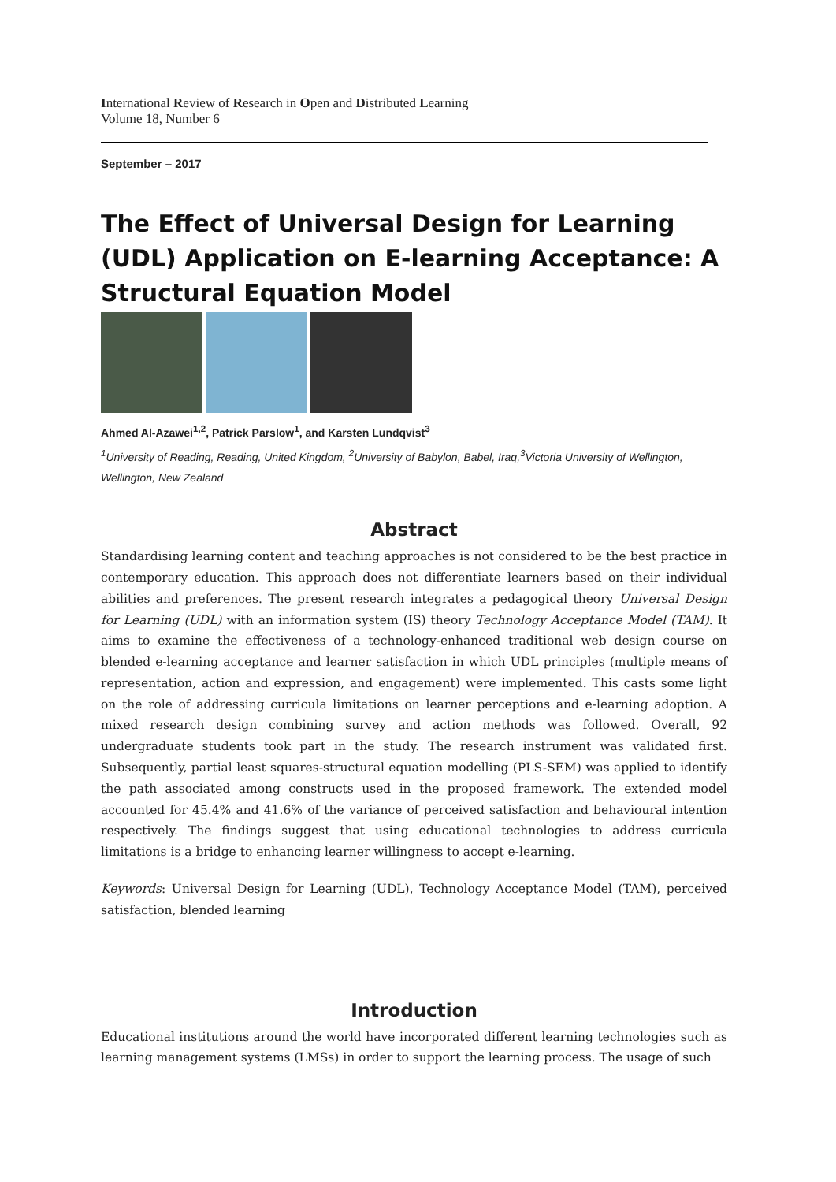International Review of Research in Open and Distributed Learning
Volume 18, Number 6
September – 2017
The Effect of Universal Design for Learning (UDL) Application on E-learning Acceptance: A Structural Equation Model
Ahmed Al-Azawei<sup>1,2</sup>, Patrick Parslow<sup>1</sup>, and Karsten Lundqvist<sup>3</sup>
<sup>1</sup> University of Reading, Reading, United Kingdom, <sup>2</sup>University of Babylon, Babel, Iraq,<sup>3</sup>Victoria University of Wellington, Wellington, New Zealand
Abstract
Standardising learning content and teaching approaches is not considered to be the best practice in contemporary education. This approach does not differentiate learners based on their individual abilities and preferences. The present research integrates a pedagogical theory Universal Design for Learning (UDL) with an information system (IS) theory Technology Acceptance Model (TAM). It aims to examine the effectiveness of a technology-enhanced traditional web design course on blended e-learning acceptance and learner satisfaction in which UDL principles (multiple means of representation, action and expression, and engagement) were implemented. This casts some light on the role of addressing curricula limitations on learner perceptions and e-learning adoption. A mixed research design combining survey and action methods was followed. Overall, 92 undergraduate students took part in the study. The research instrument was validated first. Subsequently, partial least squares-structural equation modelling (PLS-SEM) was applied to identify the path associated among constructs used in the proposed framework. The extended model accounted for 45.4% and 41.6% of the variance of perceived satisfaction and behavioural intention respectively. The findings suggest that using educational technologies to address curricula limitations is a bridge to enhancing learner willingness to accept e-learning.
Keywords: Universal Design for Learning (UDL), Technology Acceptance Model (TAM), perceived satisfaction, blended learning
Introduction
Educational institutions around the world have incorporated different learning technologies such as learning management systems (LMSs) in order to support the learning process. The usage of such